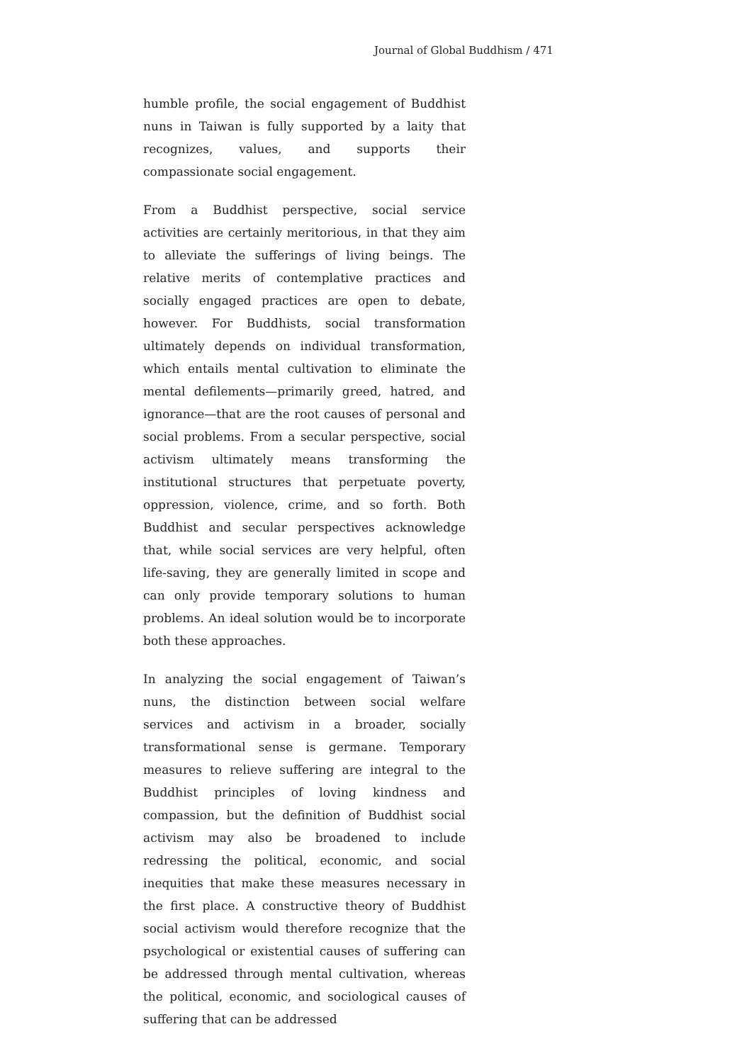Journal of Global Buddhism / 471
humble profile, the social engagement of Buddhist nuns in Taiwan is fully supported by a laity that recognizes, values, and supports their compassionate social engagement.
From a Buddhist perspective, social service activities are certainly meritorious, in that they aim to alleviate the sufferings of living beings. The relative merits of contemplative practices and socially engaged practices are open to debate, however. For Buddhists, social transformation ultimately depends on individual transformation, which entails mental cultivation to eliminate the mental defilements—primarily greed, hatred, and ignorance—that are the root causes of personal and social problems. From a secular perspective, social activism ultimately means transforming the institutional structures that perpetuate poverty, oppression, violence, crime, and so forth. Both Buddhist and secular perspectives acknowledge that, while social services are very helpful, often life-saving, they are generally limited in scope and can only provide temporary solutions to human problems. An ideal solution would be to incorporate both these approaches.
In analyzing the social engagement of Taiwan’s nuns, the distinction between social welfare services and activism in a broader, socially transformational sense is germane. Temporary measures to relieve suffering are integral to the Buddhist principles of loving kindness and compassion, but the definition of Buddhist social activism may also be broadened to include redressing the political, economic, and social inequities that make these measures necessary in the first place. A constructive theory of Buddhist social activism would therefore recognize that the psychological or existential causes of suffering can be addressed through mental cultivation, whereas the political, economic, and sociological causes of suffering that can be addressed